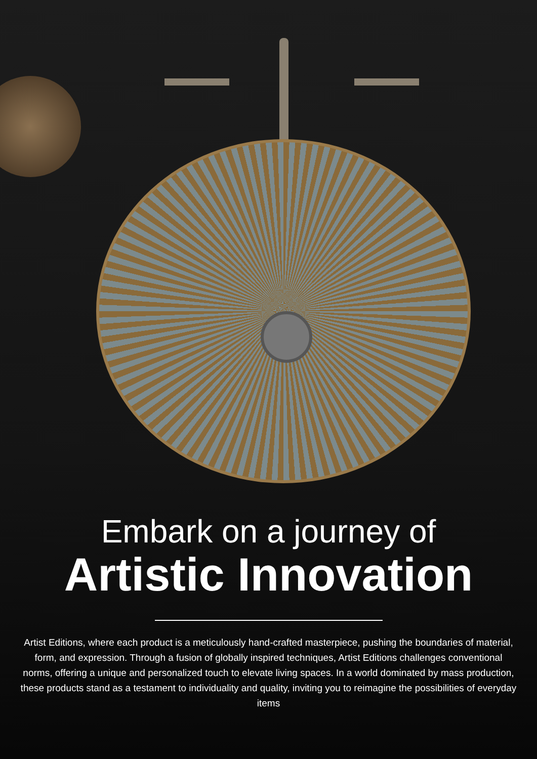Embark on a journey of
Artistic Innovation
Artist Editions, where each product is a meticulously hand-crafted masterpiece, pushing the boundaries of material, form, and expression. Through a fusion of globally inspired techniques, Artist Editions challenges conventional norms, offering a unique and personalized touch to elevate living spaces. In a world dominated by mass production, these products stand as a testament to individuality and quality, inviting you to reimagine the possibilities of everyday items